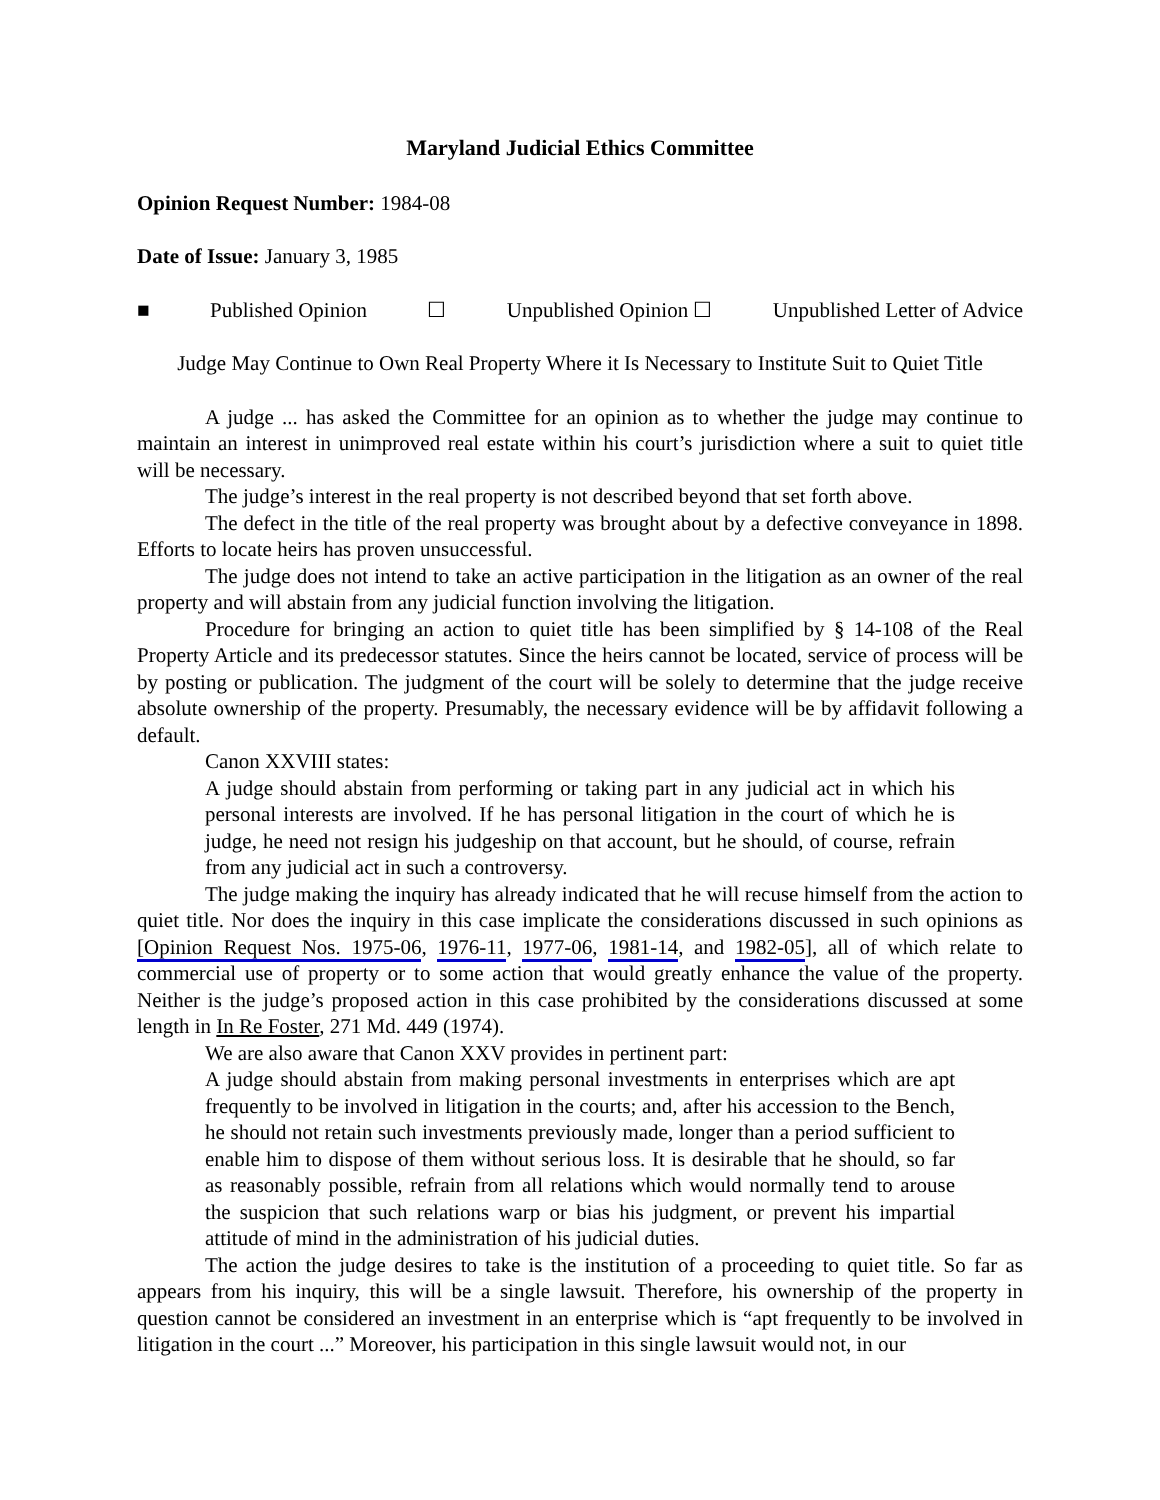Maryland Judicial Ethics Committee
Opinion Request Number: 1984-08
Date of Issue: January 3, 1985
■ Published Opinion ☐ Unpublished Opinion ☐ Unpublished Letter of Advice
Judge May Continue to Own Real Property Where it Is Necessary to Institute Suit to Quiet Title
A judge ... has asked the Committee for an opinion as to whether the judge may continue to maintain an interest in unimproved real estate within his court’s jurisdiction where a suit to quiet title will be necessary.
The judge’s interest in the real property is not described beyond that set forth above.
The defect in the title of the real property was brought about by a defective conveyance in 1898. Efforts to locate heirs has proven unsuccessful.
The judge does not intend to take an active participation in the litigation as an owner of the real property and will abstain from any judicial function involving the litigation.
Procedure for bringing an action to quiet title has been simplified by § 14-108 of the Real Property Article and its predecessor statutes. Since the heirs cannot be located, service of process will be by posting or publication. The judgment of the court will be solely to determine that the judge receive absolute ownership of the property. Presumably, the necessary evidence will be by affidavit following a default.
Canon XXVIII states:
A judge should abstain from performing or taking part in any judicial act in which his personal interests are involved. If he has personal litigation in the court of which he is judge, he need not resign his judgeship on that account, but he should, of course, refrain from any judicial act in such a controversy.
The judge making the inquiry has already indicated that he will recuse himself from the action to quiet title. Nor does the inquiry in this case implicate the considerations discussed in such opinions as [Opinion Request Nos. 1975-06, 1976-11, 1977-06, 1981-14, and 1982-05], all of which relate to commercial use of property or to some action that would greatly enhance the value of the property. Neither is the judge’s proposed action in this case prohibited by the considerations discussed at some length in In Re Foster, 271 Md. 449 (1974).
We are also aware that Canon XXV provides in pertinent part:
A judge should abstain from making personal investments in enterprises which are apt frequently to be involved in litigation in the courts; and, after his accession to the Bench, he should not retain such investments previously made, longer than a period sufficient to enable him to dispose of them without serious loss. It is desirable that he should, so far as reasonably possible, refrain from all relations which would normally tend to arouse the suspicion that such relations warp or bias his judgment, or prevent his impartial attitude of mind in the administration of his judicial duties.
The action the judge desires to take is the institution of a proceeding to quiet title. So far as appears from his inquiry, this will be a single lawsuit. Therefore, his ownership of the property in question cannot be considered an investment in an enterprise which is “apt frequently to be involved in litigation in the court ...” Moreover, his participation in this single lawsuit would not, in our